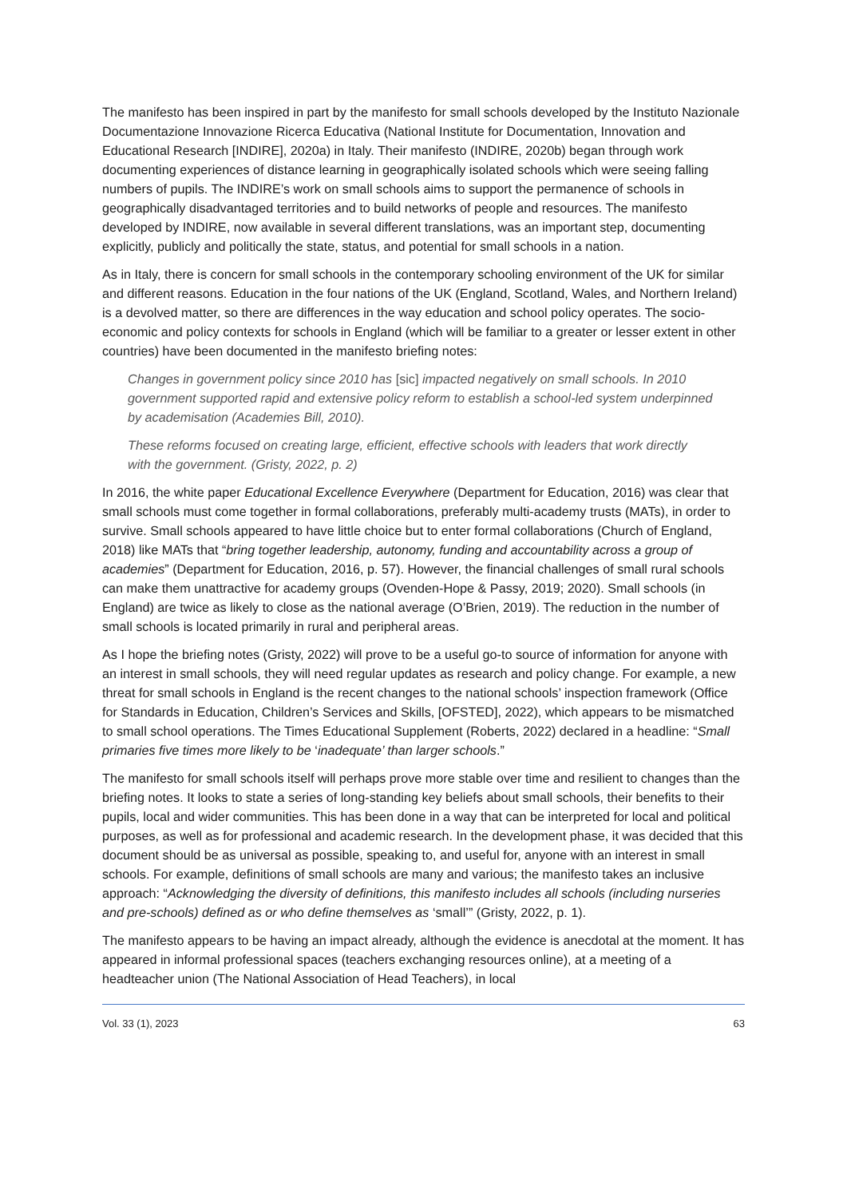The manifesto has been inspired in part by the manifesto for small schools developed by the Instituto Nazionale Documentazione Innovazione Ricerca Educativa (National Institute for Documentation, Innovation and Educational Research [INDIRE], 2020a) in Italy. Their manifesto (INDIRE, 2020b) began through work documenting experiences of distance learning in geographically isolated schools which were seeing falling numbers of pupils. The INDIRE’s work on small schools aims to support the permanence of schools in geographically disadvantaged territories and to build networks of people and resources. The manifesto developed by INDIRE, now available in several different translations, was an important step, documenting explicitly, publicly and politically the state, status, and potential for small schools in a nation.
As in Italy, there is concern for small schools in the contemporary schooling environment of the UK for similar and different reasons. Education in the four nations of the UK (England, Scotland, Wales, and Northern Ireland) is a devolved matter, so there are differences in the way education and school policy operates. The socio-economic and policy contexts for schools in England (which will be familiar to a greater or lesser extent in other countries) have been documented in the manifesto briefing notes:
Changes in government policy since 2010 has [sic] impacted negatively on small schools. In 2010 government supported rapid and extensive policy reform to establish a school-led system underpinned by academisation (Academies Bill, 2010).
These reforms focused on creating large, efficient, effective schools with leaders that work directly with the government. (Gristy, 2022, p. 2)
In 2016, the white paper Educational Excellence Everywhere (Department for Education, 2016) was clear that small schools must come together in formal collaborations, preferably multi-academy trusts (MATs), in order to survive. Small schools appeared to have little choice but to enter formal collaborations (Church of England, 2018) like MATs that “bring together leadership, autonomy, funding and accountability across a group of academies” (Department for Education, 2016, p. 57). However, the financial challenges of small rural schools can make them unattractive for academy groups (Ovenden-Hope & Passy, 2019; 2020). Small schools (in England) are twice as likely to close as the national average (O’Brien, 2019). The reduction in the number of small schools is located primarily in rural and peripheral areas.
As I hope the briefing notes (Gristy, 2022) will prove to be a useful go-to source of information for anyone with an interest in small schools, they will need regular updates as research and policy change. For example, a new threat for small schools in England is the recent changes to the national schools’ inspection framework (Office for Standards in Education, Children’s Services and Skills, [OFSTED], 2022), which appears to be mismatched to small school operations. The Times Educational Supplement (Roberts, 2022) declared in a headline: “Small primaries five times more likely to be ‘inadequate’ than larger schools.”
The manifesto for small schools itself will perhaps prove more stable over time and resilient to changes than the briefing notes. It looks to state a series of long-standing key beliefs about small schools, their benefits to their pupils, local and wider communities. This has been done in a way that can be interpreted for local and political purposes, as well as for professional and academic research. In the development phase, it was decided that this document should be as universal as possible, speaking to, and useful for, anyone with an interest in small schools. For example, definitions of small schools are many and various; the manifesto takes an inclusive approach: “Acknowledging the diversity of definitions, this manifesto includes all schools (including nurseries and pre-schools) defined as or who define themselves as ‘small’” (Gristy, 2022, p. 1).
The manifesto appears to be having an impact already, although the evidence is anecdotal at the moment. It has appeared in informal professional spaces (teachers exchanging resources online), at a meeting of a headteacher union (The National Association of Head Teachers), in local
Vol. 33 (1), 2023 63